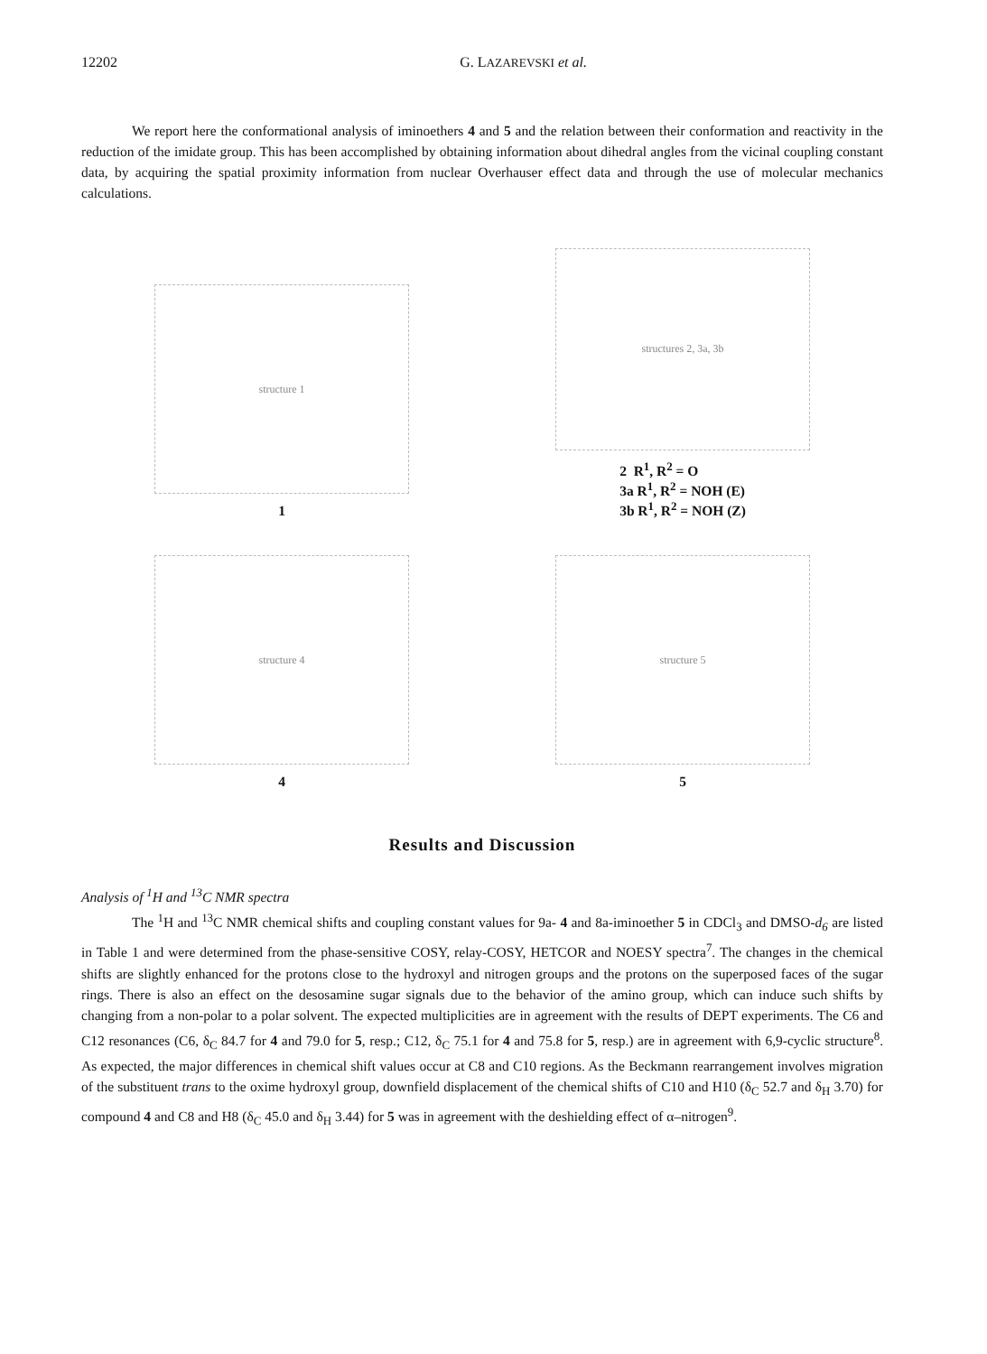12202 G. LAZAREVSKI et al.
We report here the conformational analysis of iminoethers 4 and 5 and the relation between their conformation and reactivity in the reduction of the imidate group. This has been accomplished by obtaining information about dihedral angles from the vicinal coupling constant data, by acquiring the spatial proximity information from nuclear Overhauser effect data and through the use of molecular mechanics calculations.
structure 1
1
structures 2, 3a, 3b
2 R<sup>1</sup>, R<sup>2</sup> = O
3a R<sup>1</sup>, R<sup>2</sup> = NOH (E)
3b R<sup>1</sup>, R<sup>2</sup> = NOH (Z)
structure 4
4
structure 5
5
Results and Discussion
Analysis of <sup>1</sup>H and <sup>13</sup>C NMR spectra
The <sup>1</sup>H and <sup>13</sup>C NMR chemical shifts and coupling constant values for 9a- 4 and 8a-iminoether 5 in CDCl<sub>3</sub> and DMSO-d<sub>6</sub> are listed in Table 1 and were determined from the phase-sensitive COSY, relay-COSY, HETCOR and NOESY spectra<sup>7</sup>. The changes in the chemical shifts are slightly enhanced for the protons close to the hydroxyl and nitrogen groups and the protons on the superposed faces of the sugar rings. There is also an effect on the desosamine sugar signals due to the behavior of the amino group, which can induce such shifts by changing from a non-polar to a polar solvent. The expected multiplicities are in agreement with the results of DEPT experiments. The C6 and C12 resonances (C6, δ<sub>C</sub> 84.7 for 4 and 79.0 for 5, resp.; C12, δ<sub>C</sub> 75.1 for 4 and 75.8 for 5, resp.) are in agreement with 6,9-cyclic structure<sup>8</sup>. As expected, the major differences in chemical shift values occur at C8 and C10 regions. As the Beckmann rearrangement involves migration of the substituent trans to the oxime hydroxyl group, downfield displacement of the chemical shifts of C10 and H10 (δ<sub>C</sub> 52.7 and δ<sub>H</sub> 3.70) for compound 4 and C8 and H8 (δ<sub>C</sub> 45.0 and δ<sub>H</sub> 3.44) for 5 was in agreement with the deshielding effect of α–nitrogen<sup>9</sup>.